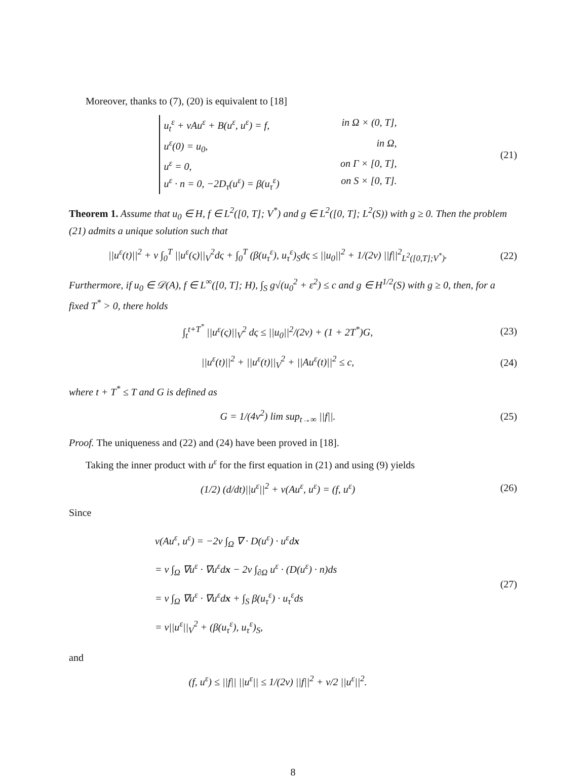Moreover, thanks to (7), (20) is equivalent to [18]
u<sub>t</sub><sup>ε</sup> + νAu<sup>ε</sup> + B(u<sup>ε</sup>, u<sup>ε</sup>) = f, in Ω × (0, T],
u<sup>ε</sup>(0) = u<sub>0</sub>, in Ω,
u<sup>ε</sup> = 0, on Γ × [0, T],
u<sup>ε</sup> · n = 0, −2D<sub>τ</sub>(u<sup>ε</sup>) = β(u<sub>τ</sub><sup>ε</sup>) on S × [0, T].
(21)
Theorem 1. Assume that u<sub>0</sub> ∈ H, f ∈ L<sup>2</sup>([0, T]; V<sup>*</sup>) and g ∈ L<sup>2</sup>([0, T]; L<sup>2</sup>(S)) with g ≥ 0. Then the problem (21) admits a unique solution such that
||u<sup>ε</sup>(t)||<sup>2</sup> + ν ∫<sub>0</sub><sup>T</sup> ||u<sup>ε</sup>(ς)||<sub>V</sub><sup>2</sup>dς + ∫<sub>0</sub><sup>T</sup> (β(u<sub>τ</sub><sup>ε</sup>), u<sub>τ</sub><sup>ε</sup>)<sub>S</sub>dς ≤ ||u<sub>0</sub>||<sup>2</sup> + 1/(2ν) ||f||<sup>2</sup><sub>L<sup>2</sup>([0,T];V<sup>*</sup>)</sub>.
(22)
Furthermore, if u<sub>0</sub> ∈ 𝒟(A), f ∈ L<sup>∞</sup>([0, T]; H), ∫<sub>S</sub> g√(u<sub>0</sub><sup>2</sup> + ε<sup>2</sup>) ≤ c and g ∈ H<sup>1/2</sup>(S) with g ≥ 0, then, for a fixed T<sup>*</sup> > 0, there holds
∫<sub>t</sub><sup>t+T<sup>*</sup></sup> ||u<sup>ε</sup>(ς)||<sub>V</sub><sup>2</sup> dς ≤ ||u<sub>0</sub>||<sup>2</sup>/(2ν) + (1 + 2T<sup>*</sup>)G,
(23)
||u<sup>ε</sup>(t)||<sup>2</sup> + ||u<sup>ε</sup>(t)||<sub>V</sub><sup>2</sup> + ||Au<sup>ε</sup>(t)||<sup>2</sup> ≤ c,
(24)
where t + T<sup>*</sup> ≤ T and G is defined as
G = 1/(4ν<sup>2</sup>) lim sup<sub>t→∞</sub> ||f||. (25)
Proof. The uniqueness and (22) and (24) have been proved in [18].
Taking the inner product with u<sup>ε</sup> for the first equation in (21) and using (9) yields
(1/2) (d/dt)||u<sup>ε</sup>||<sup>2</sup> + ν(Au<sup>ε</sup>, u<sup>ε</sup>) = (f, u<sup>ε</sup>)
(26)
Since
ν(Au<sup>ε</sup>, u<sup>ε</sup>) = −2ν ∫<sub>Ω</sub> ∇ · D(u<sup>ε</sup>) · u<sup>ε</sup>dx
= ν ∫<sub>Ω</sub> ∇u<sup>ε</sup> · ∇u<sup>ε</sup>dx − 2ν ∫<sub>∂Ω</sub> u<sup>ε</sup> · (D(u<sup>ε</sup>) · n)ds
= ν ∫<sub>Ω</sub> ∇u<sup>ε</sup> · ∇u<sup>ε</sup>dx + ∫<sub>S</sub> β(u<sub>τ</sub><sup>ε</sup>) · u<sub>τ</sub><sup>ε</sup>ds
= ν||u<sup>ε</sup>||<sub>V</sub><sup>2</sup> + (β(u<sub>τ</sub><sup>ε</sup>), u<sub>τ</sub><sup>ε</sup>)<sub>S</sub>,
(27)
and
(f, u<sup>ε</sup>) ≤ ||f|| ||u<sup>ε</sup>|| ≤ 1/(2ν) ||f||<sup>2</sup> + ν/2 ||u<sup>ε</sup>||<sup>2</sup>.
8